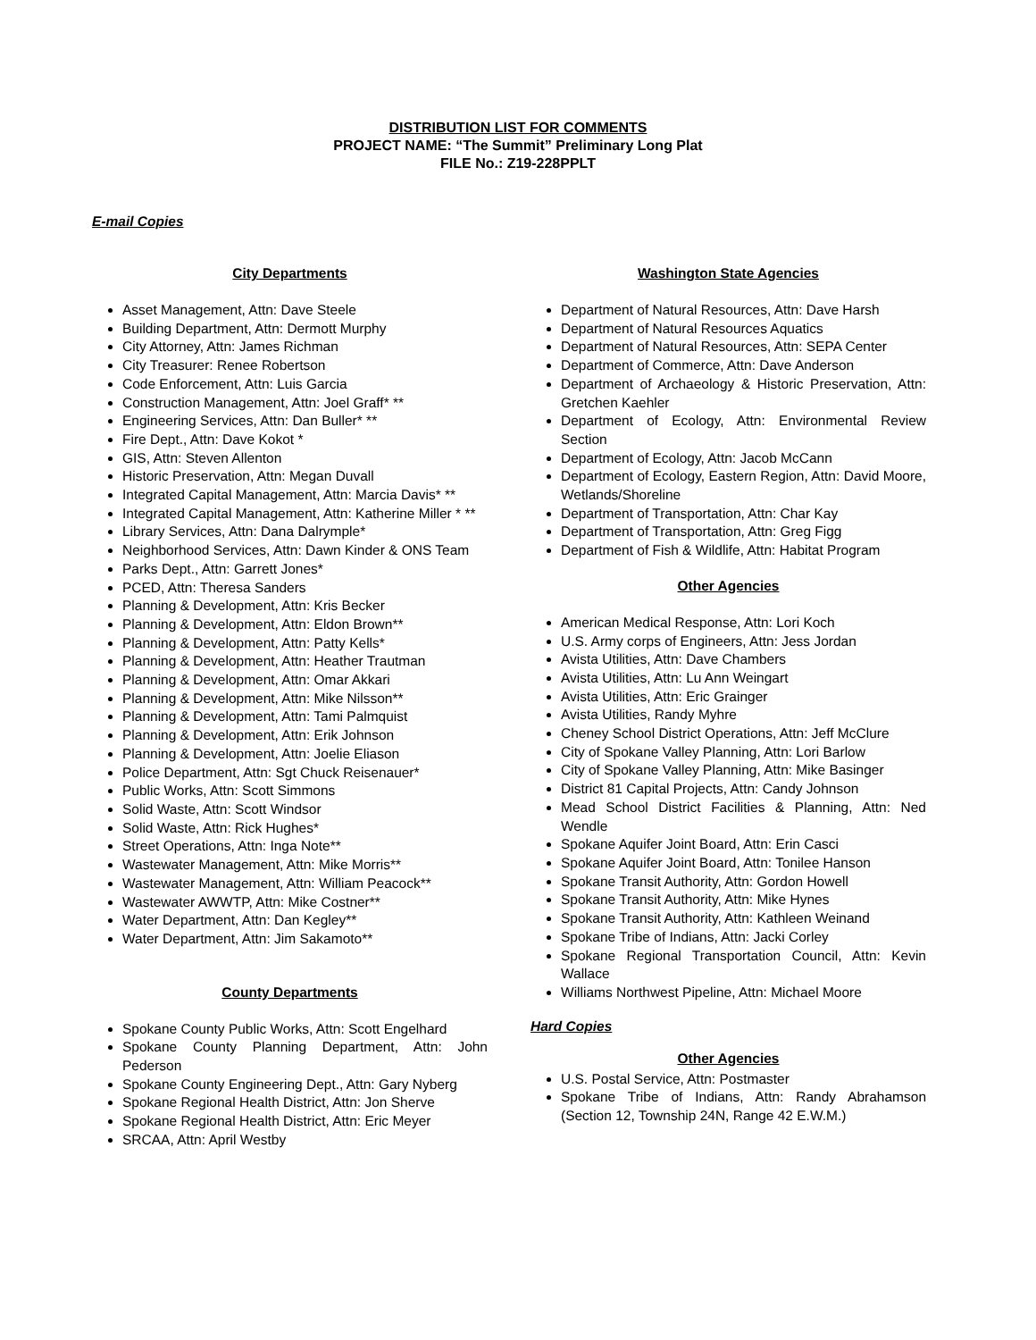DISTRIBUTION LIST FOR COMMENTS
PROJECT NAME: “The Summit” Preliminary Long Plat
FILE No.: Z19-228PPLT
E-mail Copies
City Departments
Asset Management, Attn: Dave Steele
Building Department, Attn: Dermott Murphy
City Attorney, Attn: James Richman
City Treasurer: Renee Robertson
Code Enforcement, Attn: Luis Garcia
Construction Management, Attn: Joel Graff* **
Engineering Services, Attn: Dan Buller* **
Fire Dept., Attn: Dave Kokot *
GIS, Attn: Steven Allenton
Historic Preservation, Attn: Megan Duvall
Integrated Capital Management, Attn: Marcia Davis* **
Integrated Capital Management, Attn: Katherine Miller * **
Library Services, Attn: Dana Dalrymple*
Neighborhood Services, Attn: Dawn Kinder & ONS Team
Parks Dept., Attn: Garrett Jones*
PCED, Attn: Theresa Sanders
Planning & Development, Attn: Kris Becker
Planning & Development, Attn: Eldon Brown**
Planning & Development, Attn: Patty Kells*
Planning & Development, Attn: Heather Trautman
Planning & Development, Attn: Omar Akkari
Planning & Development, Attn: Mike Nilsson**
Planning & Development, Attn: Tami Palmquist
Planning & Development, Attn: Erik Johnson
Planning & Development, Attn: Joelie Eliason
Police Department, Attn: Sgt Chuck Reisenauer*
Public Works, Attn: Scott Simmons
Solid Waste, Attn: Scott Windsor
Solid Waste, Attn: Rick Hughes*
Street Operations, Attn: Inga Note**
Wastewater Management, Attn: Mike Morris**
Wastewater Management, Attn: William Peacock**
Wastewater AWWTP, Attn: Mike Costner**
Water Department, Attn: Dan Kegley**
Water Department, Attn: Jim Sakamoto**
County Departments
Spokane County Public Works, Attn: Scott Engelhard
Spokane County Planning Department, Attn: John Pederson
Spokane County Engineering Dept., Attn: Gary Nyberg
Spokane Regional Health District, Attn: Jon Sherve
Spokane Regional Health District, Attn: Eric Meyer
SRCAA, Attn: April Westby
Washington State Agencies
Department of Natural Resources, Attn: Dave Harsh
Department of Natural Resources Aquatics
Department of Natural Resources, Attn: SEPA Center
Department of Commerce, Attn: Dave Anderson
Department of Archaeology & Historic Preservation, Attn: Gretchen Kaehler
Department of Ecology, Attn: Environmental Review Section
Department of Ecology, Attn: Jacob McCann
Department of Ecology, Eastern Region, Attn: David Moore, Wetlands/Shoreline
Department of Transportation, Attn: Char Kay
Department of Transportation, Attn: Greg Figg
Department of Fish & Wildlife, Attn: Habitat Program
Other Agencies
American Medical Response, Attn: Lori Koch
U.S. Army corps of Engineers, Attn: Jess Jordan
Avista Utilities, Attn: Dave Chambers
Avista Utilities, Attn: Lu Ann Weingart
Avista Utilities, Attn: Eric Grainger
Avista Utilities, Randy Myhre
Cheney School District Operations, Attn: Jeff McClure
City of Spokane Valley Planning, Attn: Lori Barlow
City of Spokane Valley Planning, Attn: Mike Basinger
District 81 Capital Projects, Attn: Candy Johnson
Mead School District Facilities & Planning, Attn: Ned Wendle
Spokane Aquifer Joint Board, Attn: Erin Casci
Spokane Aquifer Joint Board, Attn: Tonilee Hanson
Spokane Transit Authority, Attn: Gordon Howell
Spokane Transit Authority, Attn: Mike Hynes
Spokane Transit Authority, Attn: Kathleen Weinand
Spokane Tribe of Indians, Attn: Jacki Corley
Spokane Regional Transportation Council, Attn: Kevin Wallace
Williams Northwest Pipeline, Attn: Michael Moore
Hard Copies
Other Agencies
U.S. Postal Service, Attn: Postmaster
Spokane Tribe of Indians, Attn: Randy Abrahamson (Section 12, Township 24N, Range 42 E.W.M.)